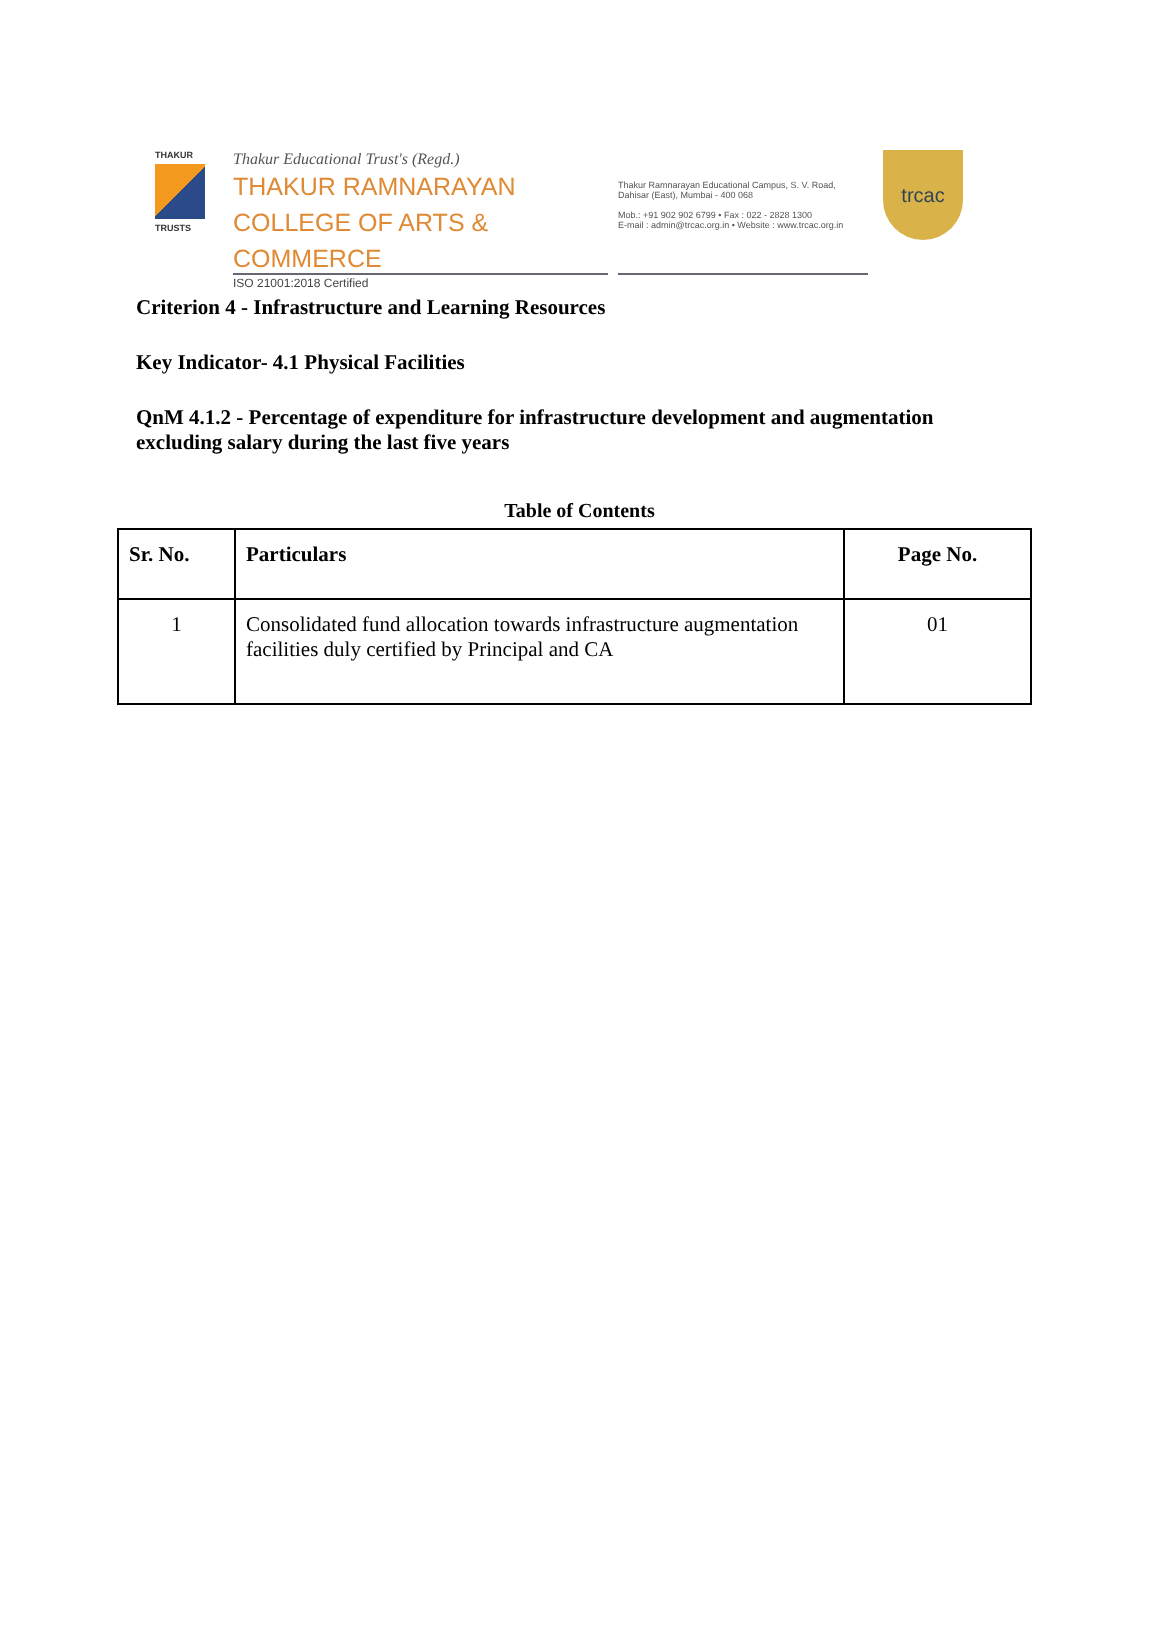THAKUR
TRUSTS
Thakur Educational Trust's (Regd.)
THAKUR RAMNARAYAN
COLLEGE OF ARTS & COMMERCE
ISO 21001:2018 Certified
Thakur Ramnarayan Educational Campus, S. V. Road, Dahisar (East), Mumbai - 400 068
Mob.: +91 902 902 6799 • Fax : 022 - 2828 1300
E-mail : admin@trcac.org.in • Website : www.trcac.org.in
trcac
Criterion 4 - Infrastructure and Learning Resources
Key Indicator- 4.1 Physical Facilities
QnM 4.1.2 - Percentage of expenditure for infrastructure development and augmentation excluding salary during the last five years
Table of Contents
| Sr. No. | Particulars | Page No. |
| --- | --- | --- |
| 1 | Consolidated fund allocation towards infrastructure augmentation facilities duly certified by Principal and CA | 01 |